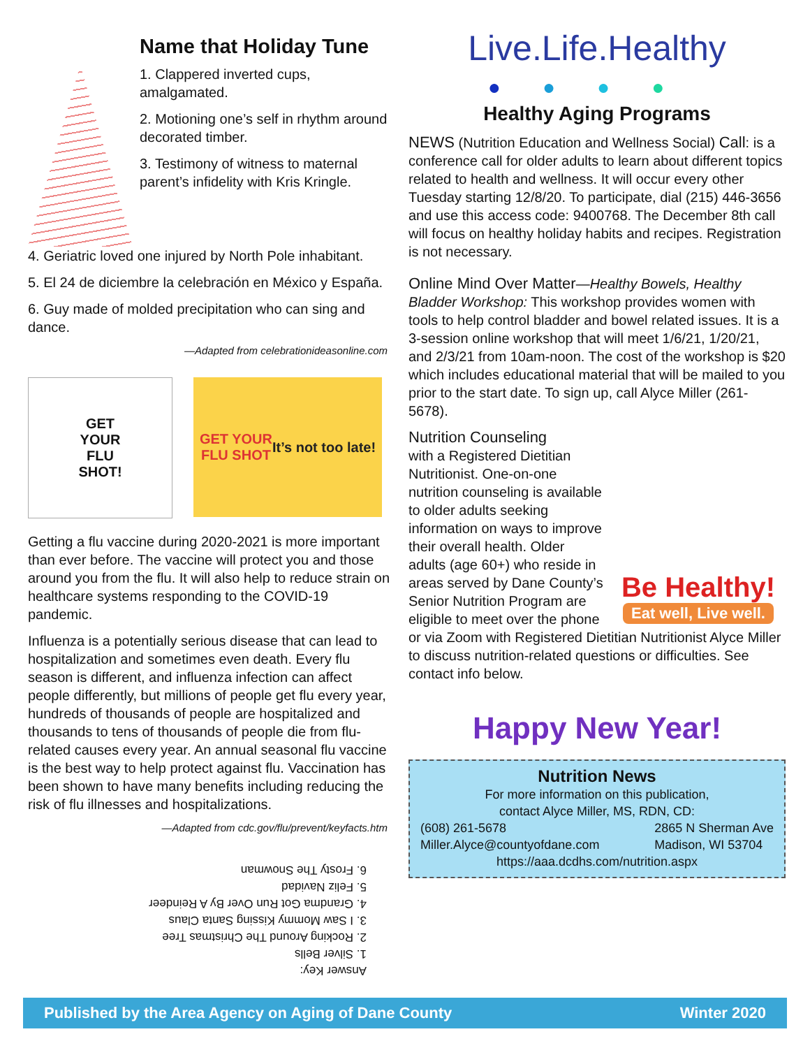Name that Holiday Tune
1. Clappered inverted cups, amalgamated.
2. Motioning one’s self in rhythm around decorated timber.
3. Testimony of witness to maternal parent’s infidelity with Kris Kringle.
4. Geriatric loved one injured by North Pole inhabitant.
5. El 24 de diciembre la celebración en México y España.
6. Guy made of molded precipitation who can sing and dance.
—Adapted from celebrationideasonline.com
GET
YOUR
FLU
SHOT!
GET YOUR
FLU SHOT
It’s not too late!
Getting a flu vaccine during 2020-2021 is more important than ever before. The vaccine will protect you and those around you from the flu. It will also help to reduce strain on healthcare systems responding to the COVID-19 pandemic.
Influenza is a potentially serious disease that can lead to hospitalization and sometimes even death. Every flu season is different, and influenza infection can affect people differently, but millions of people get flu every year, hundreds of thousands of people are hospitalized and thousands to tens of thousands of people die from flu-related causes every year. An annual seasonal flu vaccine is the best way to help protect against flu. Vaccination has been shown to have many benefits including reducing the risk of flu illnesses and hospitalizations.
—Adapted from cdc.gov/flu/prevent/keyfacts.htm
Answer Key:
1. Silver Bells
2. Rocking Around The Christmas Tree
3. I Saw Mommy Kissing Santa Claus
4. Grandma Got Run Over By A Reindeer
5. Feliz Navidad
6. Frosty The Snowman
Live.Life.Healthy
●●●●
Healthy Aging Programs
NEWS (Nutrition Education and Wellness Social) Call: is a conference call for older adults to learn about different topics related to health and wellness. It will occur every other Tuesday starting 12/8/20. To participate, dial (215) 446-3656 and use this access code: 9400768. The December 8th call will focus on healthy holiday habits and recipes. Registration is not necessary.
Online Mind Over Matter—Healthy Bowels, Healthy Bladder Workshop: This workshop provides women with tools to help control bladder and bowel related issues. It is a 3-session online workshop that will meet 1/6/21, 1/20/21, and 2/3/21 from 10am-noon. The cost of the workshop is $20 which includes educational material that will be mailed to you prior to the start date. To sign up, call Alyce Miller (261-5678).
Be Healthy!
Eat well, Live well.
Nutrition Counseling
with a Registered Dietitian Nutritionist. One-on-one nutrition counseling is available to older adults seeking information on ways to improve their overall health. Older adults (age 60+) who reside in areas served by Dane County’s Senior Nutrition Program are eligible to meet over the phone or via Zoom with Registered Dietitian Nutritionist Alyce Miller to discuss nutrition-related questions or difficulties. See contact info below.
Happy New Year!
Nutrition News
For more information on this publication,
contact Alyce Miller, MS, RDN, CD:
(608) 261-5678
Miller.Alyce@countyofdane.com 2865 N Sherman Ave
Madison, WI 53704
https://aaa.dcdhs.com/nutrition.aspx
Published by the Area Agency on Aging of Dane County Winter 2020